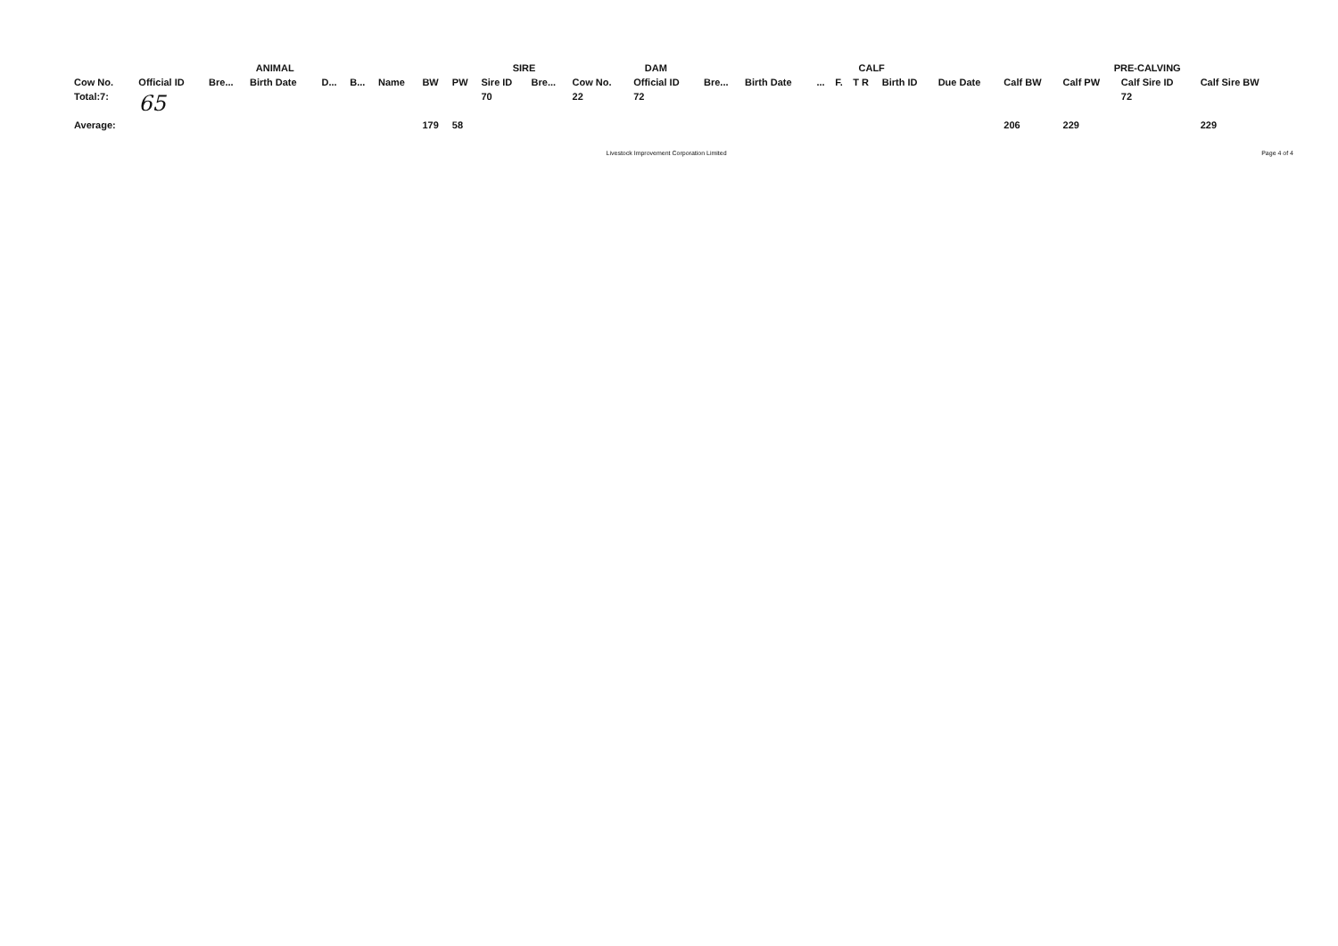| ANIMAL | | | | | | | | | SIRE | | DAM | | | CALF | | | | | | PRE-CALVING | | | | |
| --- | --- | --- | --- | --- | --- | --- | --- | --- | --- | --- | --- | --- | --- | --- | --- | --- | --- | --- | --- | --- | --- | --- | --- | --- |
| Cow No. | Official ID | Bre... | Birth Date | D... | B... | Name | BW | PW | Sire ID | Bre... | Cow No. | Official ID | Bre... | Birth Date | ... | F. | T R | Birth ID | Due Date | Calf BW | Calf PW | Calf Sire ID | Calf Sire BW | |
| Total:7: | 65 | | | | | | | | 70 | | 22 | 72 | | | | | | | | | | 72 | | |
| Average: | | | | | | | 179 | 58 | | | | | | | | | | | | 206 | 229 | | 229 | |
Livestock Improvement Corporation Limited Page 4 of 4